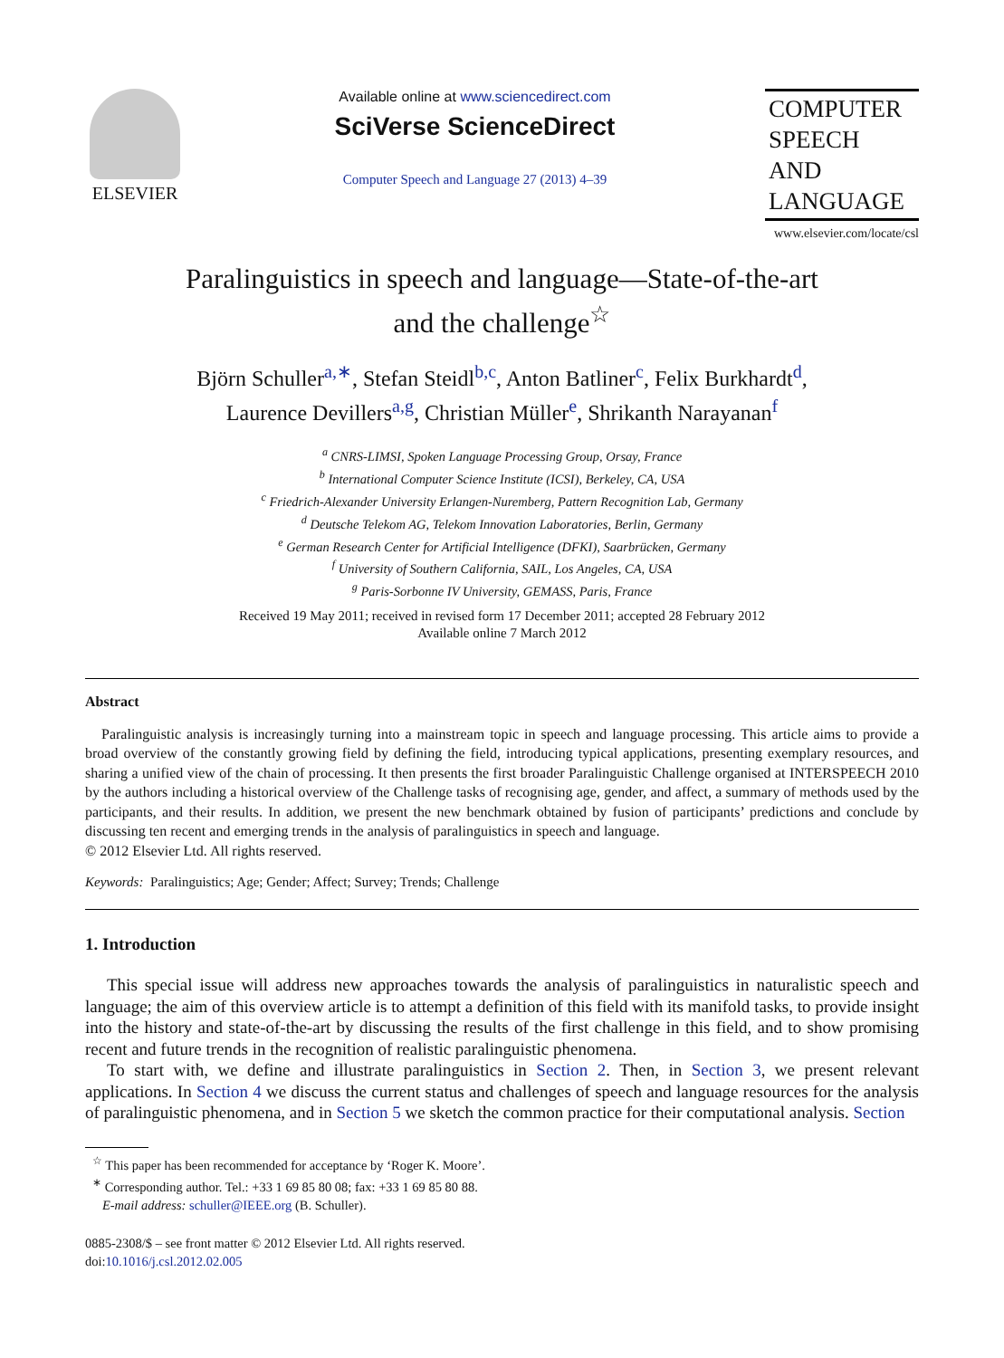ELSEVIER
Available online at www.sciencedirect.com
SciVerse ScienceDirect
Computer Speech and Language 27 (2013) 4–39
COMPUTER
SPEECH AND
LANGUAGE
www.elsevier.com/locate/csl
Paralinguistics in speech and language—State-of-the-art
and the challenge<sup>☆</sup>
Björn Schuller<sup>a,∗</sup>, Stefan Steidl<sup>b,c</sup>, Anton Batliner<sup>c</sup>, Felix Burkhardt<sup>d</sup>,
Laurence Devillers<sup>a,g</sup>, Christian Müller<sup>e</sup>, Shrikanth Narayanan<sup>f</sup>
<sup>a</sup> CNRS-LIMSI, Spoken Language Processing Group, Orsay, France
<sup>b</sup> International Computer Science Institute (ICSI), Berkeley, CA, USA
<sup>c</sup> Friedrich-Alexander University Erlangen-Nuremberg, Pattern Recognition Lab, Germany
<sup>d</sup> Deutsche Telekom AG, Telekom Innovation Laboratories, Berlin, Germany
<sup>e</sup> German Research Center for Artificial Intelligence (DFKI), Saarbrücken, Germany
<sup>f</sup> University of Southern California, SAIL, Los Angeles, CA, USA
<sup>g</sup> Paris-Sorbonne IV University, GEMASS, Paris, France
Received 19 May 2011; received in revised form 17 December 2011; accepted 28 February 2012
Available online 7 March 2012
Abstract
Paralinguistic analysis is increasingly turning into a mainstream topic in speech and language processing. This article aims to provide a broad overview of the constantly growing field by defining the field, introducing typical applications, presenting exemplary resources, and sharing a unified view of the chain of processing. It then presents the first broader Paralinguistic Challenge organised at INTERSPEECH 2010 by the authors including a historical overview of the Challenge tasks of recognising age, gender, and affect, a summary of methods used by the participants, and their results. In addition, we present the new benchmark obtained by fusion of participants’ predictions and conclude by discussing ten recent and emerging trends in the analysis of paralinguistics in speech and language.
© 2012 Elsevier Ltd. All rights reserved.
Keywords: Paralinguistics; Age; Gender; Affect; Survey; Trends; Challenge
1. Introduction
This special issue will address new approaches towards the analysis of paralinguistics in naturalistic speech and language; the aim of this overview article is to attempt a definition of this field with its manifold tasks, to provide insight into the history and state-of-the-art by discussing the results of the first challenge in this field, and to show promising recent and future trends in the recognition of realistic paralinguistic phenomena.
To start with, we define and illustrate paralinguistics in Section 2. Then, in Section 3, we present relevant applications. In Section 4 we discuss the current status and challenges of speech and language resources for the analysis of paralinguistic phenomena, and in Section 5 we sketch the common practice for their computational analysis. Section
<sup>☆</sup> This paper has been recommended for acceptance by ‘Roger K. Moore’.
<sup>∗</sup> Corresponding author. Tel.: +33 1 69 85 80 08; fax: +33 1 69 85 80 88.
E-mail address: schuller@IEEE.org (B. Schuller).
0885-2308/$ – see front matter © 2012 Elsevier Ltd. All rights reserved.
doi:10.1016/j.csl.2012.02.005